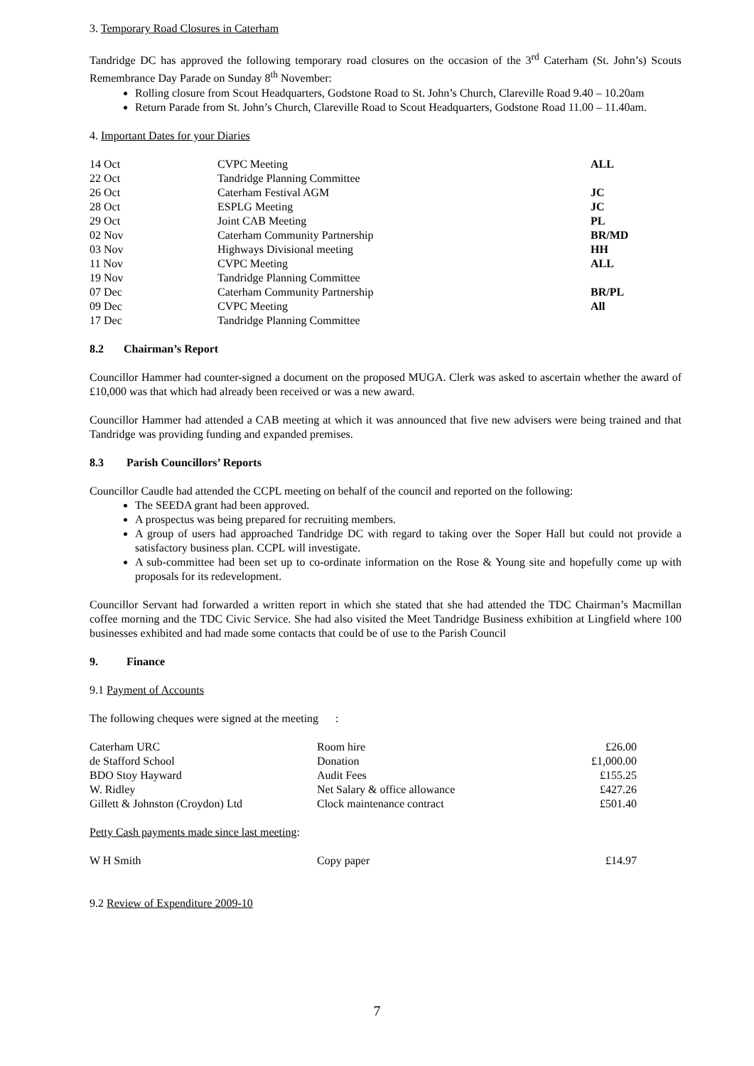3. Temporary Road Closures in Caterham
Tandridge DC has approved the following temporary road closures on the occasion of the 3<sup>rd</sup> Caterham (St. John’s) Scouts Remembrance Day Parade on Sunday 8<sup>th</sup> November:
Rolling closure from Scout Headquarters, Godstone Road to St. John’s Church, Clareville Road 9.40 – 10.20am
Return Parade from St. John’s Church, Clareville Road to Scout Headquarters, Godstone Road 11.00 – 11.40am.
4. Important Dates for your Diaries
| 14 Oct | CVPC Meeting | ALL |
| 22 Oct | Tandridge Planning Committee | |
| 26 Oct | Caterham Festival AGM | JC |
| 28 Oct | ESPLG Meeting | JC |
| 29 Oct | Joint CAB Meeting | PL |
| 02 Nov | Caterham Community Partnership | BR/MD |
| 03 Nov | Highways Divisional meeting | HH |
| 11 Nov | CVPC Meeting | ALL |
| 19 Nov | Tandridge Planning Committee | |
| 07 Dec | Caterham Community Partnership | BR/PL |
| 09 Dec | CVPC Meeting | All |
| 17 Dec | Tandridge Planning Committee | |
8.2 Chairman’s Report
Councillor Hammer had counter-signed a document on the proposed MUGA. Clerk was asked to ascertain whether the award of £10,000 was that which had already been received or was a new award.
Councillor Hammer had attended a CAB meeting at which it was announced that five new advisers were being trained and that Tandridge was providing funding and expanded premises.
8.3 Parish Councillors’ Reports
Councillor Caudle had attended the CCPL meeting on behalf of the council and reported on the following:
The SEEDA grant had been approved.
A prospectus was being prepared for recruiting members.
A group of users had approached Tandridge DC with regard to taking over the Soper Hall but could not provide a satisfactory business plan. CCPL will investigate.
A sub-committee had been set up to co-ordinate information on the Rose & Young site and hopefully come up with proposals for its redevelopment.
Councillor Servant had forwarded a written report in which she stated that she had attended the TDC Chairman’s Macmillan coffee morning and the TDC Civic Service. She had also visited the Meet Tandridge Business exhibition at Lingfield where 100 businesses exhibited and had made some contacts that could be of use to the Parish Council
9. Finance
9.1 Payment of Accounts
The following cheques were signed at the meeting :
| Caterham URC | Room hire | £26.00 |
| de Stafford School | Donation | £1,000.00 |
| BDO Stoy Hayward | Audit Fees | £155.25 |
| W. Ridley | Net Salary & office allowance | £427.26 |
| Gillett & Johnston (Croydon) Ltd | Clock maintenance contract | £501.40 |
Petty Cash payments made since last meeting:
| W H Smith | Copy paper | £14.97 |
9.2 Review of Expenditure 2009-10
7